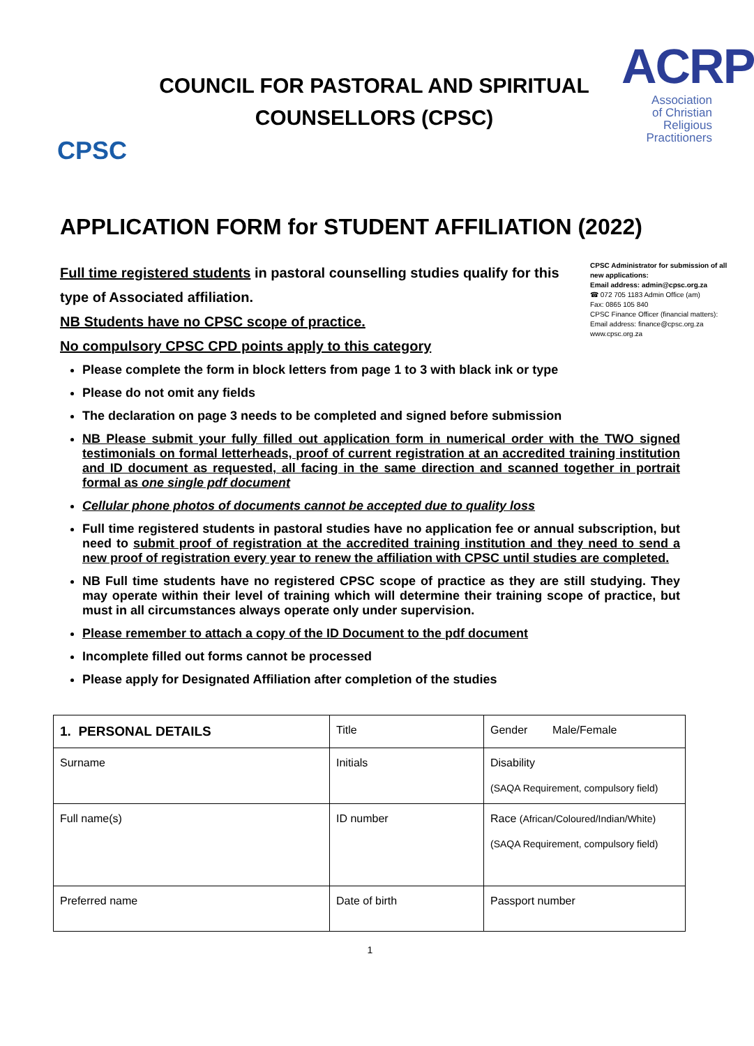CPSC
COUNCIL FOR PASTORAL AND SPIRITUAL
COUNSELLORS (CPSC)
ACRP
Association
of Christian
Religious
Practitioners
APPLICATION FORM for STUDENT AFFILIATION (2022)
Full time registered students in pastoral counselling studies qualify for this type of Associated affiliation.
NB Students have no CPSC scope of practice.
No compulsory CPSC CPD points apply to this category
CPSC Administrator for submission of all new applications:
Email address: admin@cpsc.org.za
☎ 072 705 1183 Admin Office (am)
Fax: 0865 105 840
CPSC Finance Officer (financial matters): Email address: finance@cpsc.org.za
www.cpsc.org.za
Please complete the form in block letters from page 1 to 3 with black ink or type
Please do not omit any fields
The declaration on page 3 needs to be completed and signed before submission
NB Please submit your fully filled out application form in numerical order with the TWO signed testimonials on formal letterheads, proof of current registration at an accredited training institution and ID document as requested, all facing in the same direction and scanned together in portrait formal as one single pdf document
Cellular phone photos of documents cannot be accepted due to quality loss
Full time registered students in pastoral studies have no application fee or annual subscription, but need to submit proof of registration at the accredited training institution and they need to send a new proof of registration every year to renew the affiliation with CPSC until studies are completed.
NB Full time students have no registered CPSC scope of practice as they are still studying. They may operate within their level of training which will determine their training scope of practice, but must in all circumstances always operate only under supervision.
Please remember to attach a copy of the ID Document to the pdf document
Incomplete filled out forms cannot be processed
Please apply for Designated Affiliation after completion of the studies
| 1. PERSONAL DETAILS | Title | Gender Male/Female |
| Surname | Initials | Disability (SAQA Requirement, compulsory field) |
| Full name(s) | ID number | Race (African/Coloured/Indian/White) (SAQA Requirement, compulsory field) |
| Preferred name | Date of birth | Passport number |
1